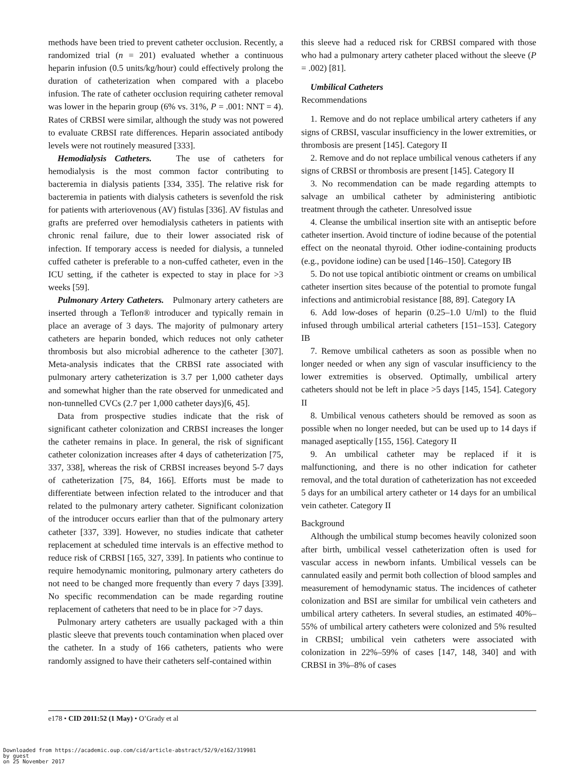methods have been tried to prevent catheter occlusion. Recently, a randomized trial (n = 201) evaluated whether a continuous heparin infusion (0.5 units/kg/hour) could effectively prolong the duration of catheterization when compared with a placebo infusion. The rate of catheter occlusion requiring catheter removal was lower in the heparin group (6% vs. 31%, P = .001: NNT = 4). Rates of CRBSI were similar, although the study was not powered to evaluate CRBSI rate differences. Heparin associated antibody levels were not routinely measured [333].
Hemodialysis Catheters. The use of catheters for hemodialysis is the most common factor contributing to bacteremia in dialysis patients [334, 335]. The relative risk for bacteremia in patients with dialysis catheters is sevenfold the risk for patients with arteriovenous (AV) fistulas [336]. AV fistulas and grafts are preferred over hemodialysis catheters in patients with chronic renal failure, due to their lower associated risk of infection. If temporary access is needed for dialysis, a tunneled cuffed catheter is preferable to a non-cuffed catheter, even in the ICU setting, if the catheter is expected to stay in place for >3 weeks [59].
Pulmonary Artery Catheters. Pulmonary artery catheters are inserted through a Teflon® introducer and typically remain in place an average of 3 days. The majority of pulmonary artery catheters are heparin bonded, which reduces not only catheter thrombosis but also microbial adherence to the catheter [307]. Meta-analysis indicates that the CRBSI rate associated with pulmonary artery catheterization is 3.7 per 1,000 catheter days and somewhat higher than the rate observed for unmedicated and non-tunnelled CVCs (2.7 per 1,000 catheter days)[6, 45].
Data from prospective studies indicate that the risk of significant catheter colonization and CRBSI increases the longer the catheter remains in place. In general, the risk of significant catheter colonization increases after 4 days of catheterization [75, 337, 338], whereas the risk of CRBSI increases beyond 5-7 days of catheterization [75, 84, 166]. Efforts must be made to differentiate between infection related to the introducer and that related to the pulmonary artery catheter. Significant colonization of the introducer occurs earlier than that of the pulmonary artery catheter [337, 339]. However, no studies indicate that catheter replacement at scheduled time intervals is an effective method to reduce risk of CRBSI [165, 327, 339]. In patients who continue to require hemodynamic monitoring, pulmonary artery catheters do not need to be changed more frequently than every 7 days [339]. No specific recommendation can be made regarding routine replacement of catheters that need to be in place for >7 days.
Pulmonary artery catheters are usually packaged with a thin plastic sleeve that prevents touch contamination when placed over the catheter. In a study of 166 catheters, patients who were randomly assigned to have their catheters self-contained within
this sleeve had a reduced risk for CRBSI compared with those who had a pulmonary artery catheter placed without the sleeve (P = .002) [81].
Umbilical Catheters
Recommendations
1. Remove and do not replace umbilical artery catheters if any signs of CRBSI, vascular insufficiency in the lower extremities, or thrombosis are present [145]. Category II
2. Remove and do not replace umbilical venous catheters if any signs of CRBSI or thrombosis are present [145]. Category II
3. No recommendation can be made regarding attempts to salvage an umbilical catheter by administering antibiotic treatment through the catheter. Unresolved issue
4. Cleanse the umbilical insertion site with an antiseptic before catheter insertion. Avoid tincture of iodine because of the potential effect on the neonatal thyroid. Other iodine-containing products (e.g., povidone iodine) can be used [146–150]. Category IB
5. Do not use topical antibiotic ointment or creams on umbilical catheter insertion sites because of the potential to promote fungal infections and antimicrobial resistance [88, 89]. Category IA
6. Add low-doses of heparin (0.25–1.0 U/ml) to the fluid infused through umbilical arterial catheters [151–153]. Category IB
7. Remove umbilical catheters as soon as possible when no longer needed or when any sign of vascular insufficiency to the lower extremities is observed. Optimally, umbilical artery catheters should not be left in place >5 days [145, 154]. Category II
8. Umbilical venous catheters should be removed as soon as possible when no longer needed, but can be used up to 14 days if managed aseptically [155, 156]. Category II
9. An umbilical catheter may be replaced if it is malfunctioning, and there is no other indication for catheter removal, and the total duration of catheterization has not exceeded 5 days for an umbilical artery catheter or 14 days for an umbilical vein catheter. Category II
Background
Although the umbilical stump becomes heavily colonized soon after birth, umbilical vessel catheterization often is used for vascular access in newborn infants. Umbilical vessels can be cannulated easily and permit both collection of blood samples and measurement of hemodynamic status. The incidences of catheter colonization and BSI are similar for umbilical vein catheters and umbilical artery catheters. In several studies, an estimated 40%–55% of umbilical artery catheters were colonized and 5% resulted in CRBSI; umbilical vein catheters were associated with colonization in 22%–59% of cases [147, 148, 340] and with CRBSI in 3%–8% of cases
e178 • CID 2011:52 (1 May) • O’Grady et al
Downloaded from https://academic.oup.com/cid/article-abstract/52/9/e162/319981
by guest
on 25 November 2017